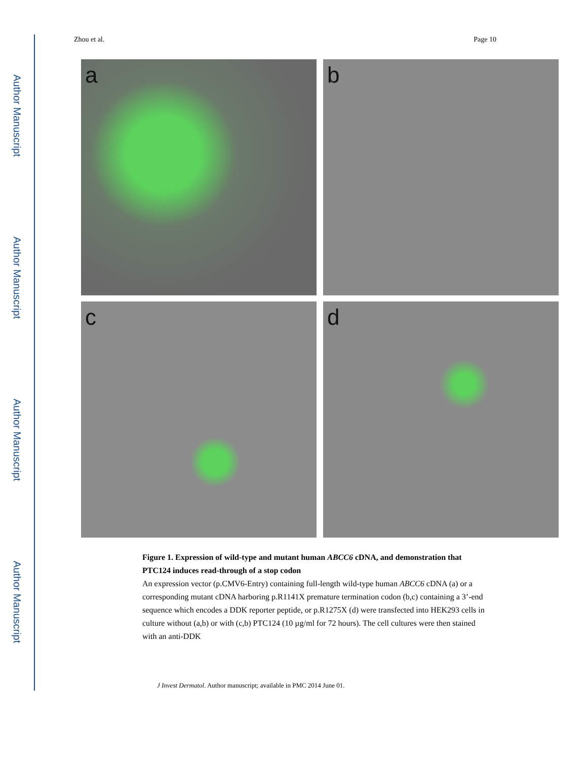Author Manuscript
Author Manuscript
Author Manuscript
Author Manuscript
Zhou et al. Page 10
a
b
c
d
Figure 1. Expression of wild-type and mutant human ABCC6 cDNA, and demonstration that PTC124 induces read-through of a stop codon
An expression vector (p.CMV6-Entry) containing full-length wild-type human ABCC6 cDNA (a) or a corresponding mutant cDNA harboring p.R1141X premature termination codon (b,c) containing a 3’-end sequence which encodes a DDK reporter peptide, or p.R1275X (d) were transfected into HEK293 cells in culture without (a,b) or with (c,b) PTC124 (10 µg/ml for 72 hours). The cell cultures were then stained with an anti-DDK
J Invest Dermatol. Author manuscript; available in PMC 2014 June 01.